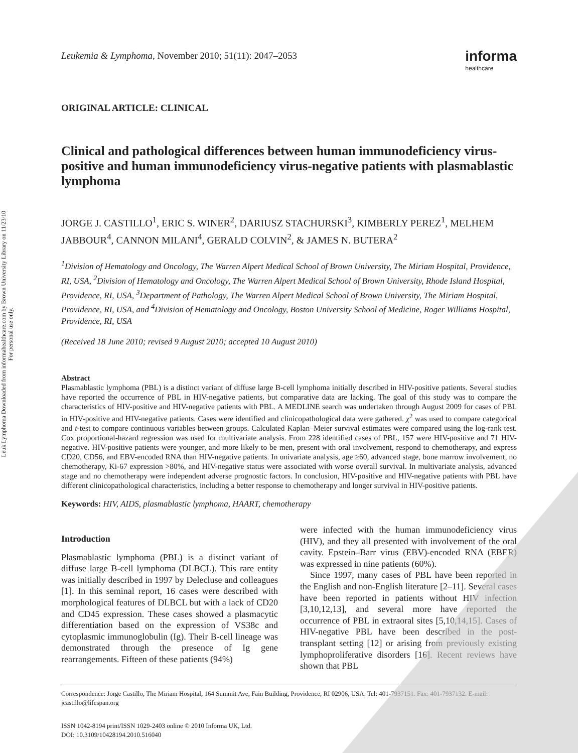Leuk Lymphoma Downloaded from informahealthcare.com by Brown University Library on 11/23/10
For personal use only.
Leukemia & Lymphoma, November 2010; 51(11): 2047–2053 informa
healthcare
ORIGINAL ARTICLE: CLINICAL
Clinical and pathological differences between human immunodeficiency virus-positive and human immunodeficiency virus-negative patients with plasmablastic lymphoma
JORGE J. CASTILLO<sup>1</sup>, ERIC S. WINER<sup>2</sup>, DARIUSZ STACHURSKI<sup>3</sup>, KIMBERLY PEREZ<sup>1</sup>, MELHEM JABBOUR<sup>4</sup>, CANNON MILANI<sup>4</sup>, GERALD COLVIN<sup>2</sup>, & JAMES N. BUTERA<sup>2</sup>
<sup>1</sup> Division of Hematology and Oncology, The Warren Alpert Medical School of Brown University, The Miriam Hospital, Providence, RI, USA, <sup>2</sup>Division of Hematology and Oncology, The Warren Alpert Medical School of Brown University, Rhode Island Hospital, Providence, RI, USA, <sup>3</sup>Department of Pathology, The Warren Alpert Medical School of Brown University, The Miriam Hospital, Providence, RI, USA, and <sup>4</sup>Division of Hematology and Oncology, Boston University School of Medicine, Roger Williams Hospital, Providence, RI, USA
(Received 18 June 2010; revised 9 August 2010; accepted 10 August 2010)
Abstract
Plasmablastic lymphoma (PBL) is a distinct variant of diffuse large B-cell lymphoma initially described in HIV-positive patients. Several studies have reported the occurrence of PBL in HIV-negative patients, but comparative data are lacking. The goal of this study was to compare the characteristics of HIV-positive and HIV-negative patients with PBL. A MEDLINE search was undertaken through August 2009 for cases of PBL in HIV-positive and HIV-negative patients. Cases were identified and clinicopathological data were gathered. χ<sup>2</sup> was used to compare categorical and t-test to compare continuous variables between groups. Calculated Kaplan–Meier survival estimates were compared using the log-rank test. Cox proportional-hazard regression was used for multivariate analysis. From 228 identified cases of PBL, 157 were HIV-positive and 71 HIV-negative. HIV-positive patients were younger, and more likely to be men, present with oral involvement, respond to chemotherapy, and express CD20, CD56, and EBV-encoded RNA than HIV-negative patients. In univariate analysis, age ≥60, advanced stage, bone marrow involvement, no chemotherapy, Ki-67 expression >80%, and HIV-negative status were associated with worse overall survival. In multivariate analysis, advanced stage and no chemotherapy were independent adverse prognostic factors. In conclusion, HIV-positive and HIV-negative patients with PBL have different clinicopathological characteristics, including a better response to chemotherapy and longer survival in HIV-positive patients.
Keywords: HIV, AIDS, plasmablastic lymphoma, HAART, chemotherapy
Introduction
Plasmablastic lymphoma (PBL) is a distinct variant of diffuse large B-cell lymphoma (DLBCL). This rare entity was initially described in 1997 by Delecluse and colleagues [1]. In this seminal report, 16 cases were described with morphological features of DLBCL but with a lack of CD20 and CD45 expression. These cases showed a plasmacytic differentiation based on the expression of VS38c and cytoplasmic immunoglobulin (Ig). Their B-cell lineage was demonstrated through the presence of Ig gene rearrangements. Fifteen of these patients (94%)
were infected with the human immunodeficiency virus (HIV), and they all presented with involvement of the oral cavity. Epstein–Barr virus (EBV)-encoded RNA (EBER) was expressed in nine patients (60%).
Since 1997, many cases of PBL have been reported in the English and non-English literature [2–11]. Several cases have been reported in patients without HIV infection [3,10,12,13], and several more have reported the occurrence of PBL in extraoral sites [5,10,14,15]. Cases of HIV-negative PBL have been described in the post-transplant setting [12] or arising from previously existing lymphoproliferative disorders [16]. Recent reviews have shown that PBL
Correspondence: Jorge Castillo, The Miriam Hospital, 164 Summit Ave, Fain Building, Providence, RI 02906, USA. Tel: 401-7937151. Fax: 401-7937132. E-mail: jcastillo@lifespan.org
ISSN 1042-8194 print/ISSN 1029-2403 online © 2010 Informa UK, Ltd.
DOI: 10.3109/10428194.2010.516040